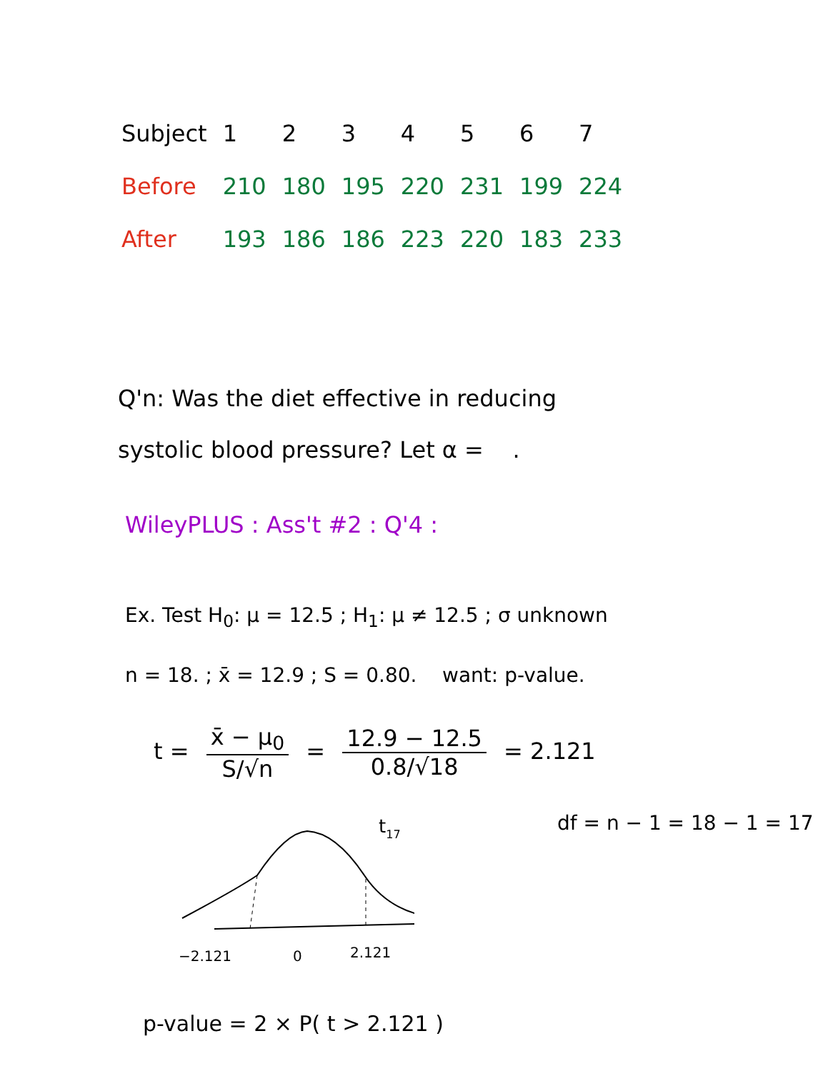| Subject | 1 | 2 | 3 | 4 | 5 | 6 | 7 |
| --- | --- | --- | --- | --- | --- | --- | --- |
| Before | 210 | 180 | 195 | 220 | 231 | 199 | 224 |
| After | 193 | 186 | 186 | 223 | 220 | 183 | 233 |
Q'n: Was the diet effective in reducing
systolic blood pressure? Let α = .
WileyPLUS : Ass't #2 : Q'4 :
Ex. Test H<sub>0</sub>: μ = 12.5 ; H<sub>1</sub>: μ ≠ 12.5 ; σ unknown
n = 18. ; x̄ = 12.9 ; S = 0.80. want: p-value.
t = x̄ − μ<sub>0</sub> S/√n = 12.9 − 12.5 0.8/√18 = 2.121
t17
−2.121
0
2.121
df = n − 1 = 18 − 1 = 17
p-value = 2 × P( t > 2.121 )